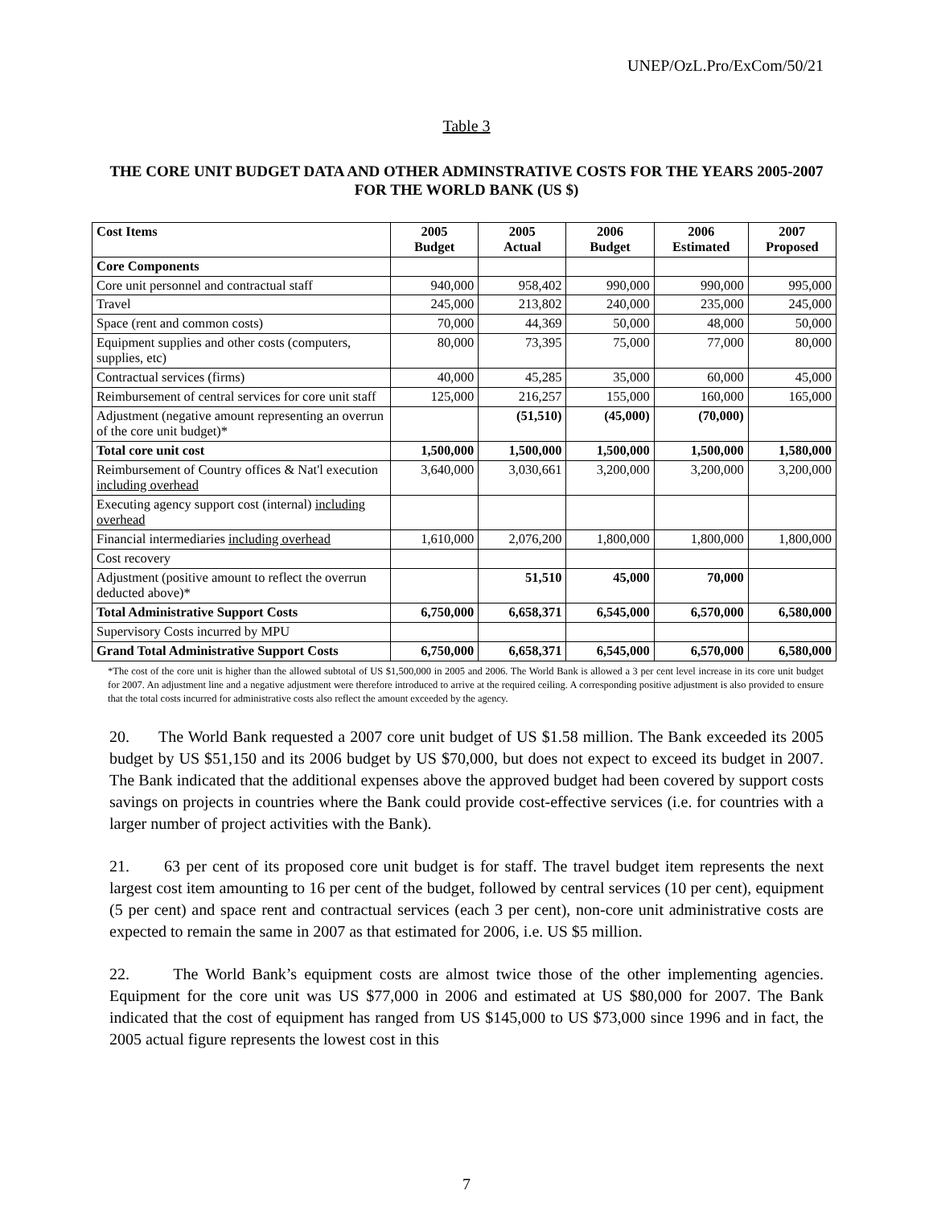UNEP/OzL.Pro/ExCom/50/21
Table 3
THE CORE UNIT BUDGET DATA AND OTHER ADMINSTRATIVE COSTS FOR THE YEARS 2005-2007 FOR THE WORLD BANK (US $)
| Cost Items | 2005 Budget | 2005 Actual | 2006 Budget | 2006 Estimated | 2007 Proposed |
| --- | --- | --- | --- | --- | --- |
| Core Components | | | | | |
| Core unit personnel and contractual staff | 940,000 | 958,402 | 990,000 | 990,000 | 995,000 |
| Travel | 245,000 | 213,802 | 240,000 | 235,000 | 245,000 |
| Space (rent and common costs) | 70,000 | 44,369 | 50,000 | 48,000 | 50,000 |
| Equipment supplies and other costs (computers, supplies, etc) | 80,000 | 73,395 | 75,000 | 77,000 | 80,000 |
| Contractual services (firms) | 40,000 | 45,285 | 35,000 | 60,000 | 45,000 |
| Reimbursement of central services for core unit staff | 125,000 | 216,257 | 155,000 | 160,000 | 165,000 |
| Adjustment (negative amount representing an overrun of the core unit budget)* | | (51,510) | (45,000) | (70,000) | |
| Total core unit cost | 1,500,000 | 1,500,000 | 1,500,000 | 1,500,000 | 1,580,000 |
| Reimbursement of Country offices & Nat'l execution including overhead | 3,640,000 | 3,030,661 | 3,200,000 | 3,200,000 | 3,200,000 |
| Executing agency support cost (internal) including overhead | | | | | |
| Financial intermediaries including overhead | 1,610,000 | 2,076,200 | 1,800,000 | 1,800,000 | 1,800,000 |
| Cost recovery | | | | | |
| Adjustment (positive amount to reflect the overrun deducted above)* | | 51,510 | 45,000 | 70,000 | |
| Total Administrative Support Costs | 6,750,000 | 6,658,371 | 6,545,000 | 6,570,000 | 6,580,000 |
| Supervisory Costs incurred by MPU | | | | | |
| Grand Total Administrative Support Costs | 6,750,000 | 6,658,371 | 6,545,000 | 6,570,000 | 6,580,000 |
*The cost of the core unit is higher than the allowed subtotal of US $1,500,000 in 2005 and 2006. The World Bank is allowed a 3 per cent level increase in its core unit budget for 2007. An adjustment line and a negative adjustment were therefore introduced to arrive at the required ceiling. A corresponding positive adjustment is also provided to ensure that the total costs incurred for administrative costs also reflect the amount exceeded by the agency.
20. The World Bank requested a 2007 core unit budget of US $1.58 million. The Bank exceeded its 2005 budget by US $51,150 and its 2006 budget by US $70,000, but does not expect to exceed its budget in 2007. The Bank indicated that the additional expenses above the approved budget had been covered by support costs savings on projects in countries where the Bank could provide cost-effective services (i.e. for countries with a larger number of project activities with the Bank).
21. 63 per cent of its proposed core unit budget is for staff. The travel budget item represents the next largest cost item amounting to 16 per cent of the budget, followed by central services (10 per cent), equipment (5 per cent) and space rent and contractual services (each 3 per cent), non-core unit administrative costs are expected to remain the same in 2007 as that estimated for 2006, i.e. US $5 million.
22. The World Bank’s equipment costs are almost twice those of the other implementing agencies. Equipment for the core unit was US $77,000 in 2006 and estimated at US $80,000 for 2007. The Bank indicated that the cost of equipment has ranged from US $145,000 to US $73,000 since 1996 and in fact, the 2005 actual figure represents the lowest cost in this
7